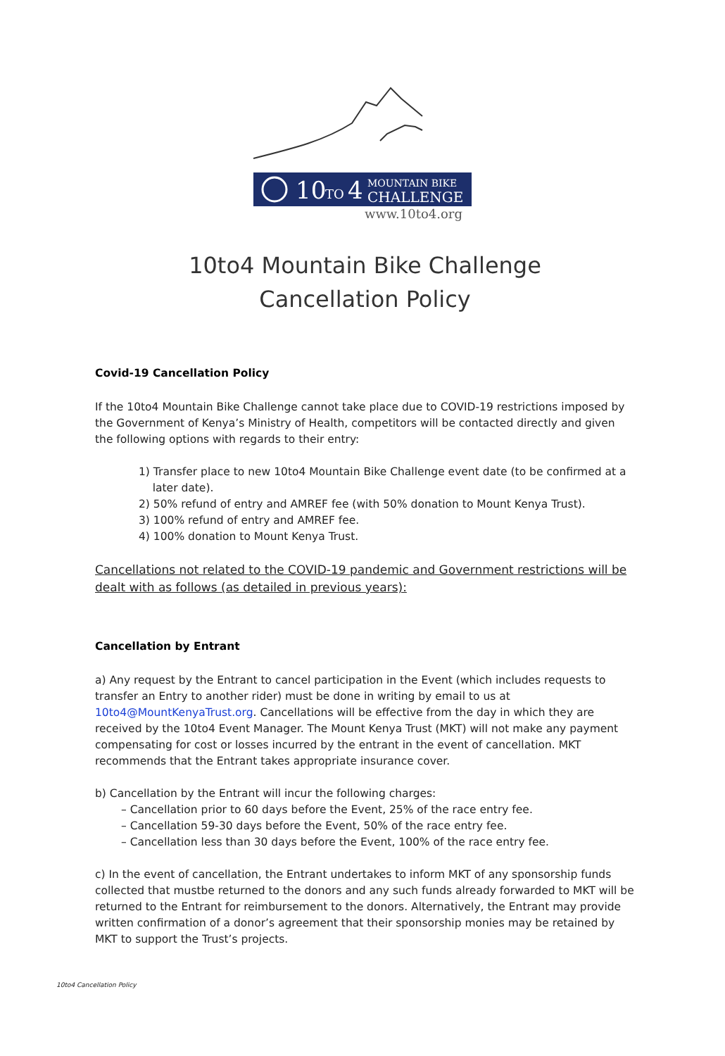10
TO
4
MOUNTAIN BIKE
CHALLENGE
www.10to4.org
10to4 Mountain Bike Challenge
Cancellation Policy
Covid-19 Cancellation Policy
If the 10to4 Mountain Bike Challenge cannot take place due to COVID-19 restrictions imposed by the Government of Kenya’s Ministry of Health, competitors will be contacted directly and given the following options with regards to their entry:
1) Transfer place to new 10to4 Mountain Bike Challenge event date (to be confirmed at a
later date).
2) 50% refund of entry and AMREF fee (with 50% donation to Mount Kenya Trust).
3) 100% refund of entry and AMREF fee.
4) 100% donation to Mount Kenya Trust.
Cancellations not related to the COVID-19 pandemic and Government restrictions will be dealt with as follows (as detailed in previous years):
Cancellation by Entrant
a) Any request by the Entrant to cancel participation in the Event (which includes requests to transfer an Entry to another rider) must be done in writing by email to us at 10to4@MountKenyaTrust.org. Cancellations will be effective from the day in which they are received by the 10to4 Event Manager. The Mount Kenya Trust (MKT) will not make any payment compensating for cost or losses incurred by the entrant in the event of cancellation. MKT recommends that the Entrant takes appropriate insurance cover.
b) Cancellation by the Entrant will incur the following charges:
– Cancellation prior to 60 days before the Event, 25% of the race entry fee.
– Cancellation 59-30 days before the Event, 50% of the race entry fee.
– Cancellation less than 30 days before the Event, 100% of the race entry fee.
c) In the event of cancellation, the Entrant undertakes to inform MKT of any sponsorship funds collected that mustbe returned to the donors and any such funds already forwarded to MKT will be returned to the Entrant for reimbursement to the donors. Alternatively, the Entrant may provide written confirmation of a donor’s agreement that their sponsorship monies may be retained by MKT to support the Trust’s projects.
10to4 Cancellation Policy